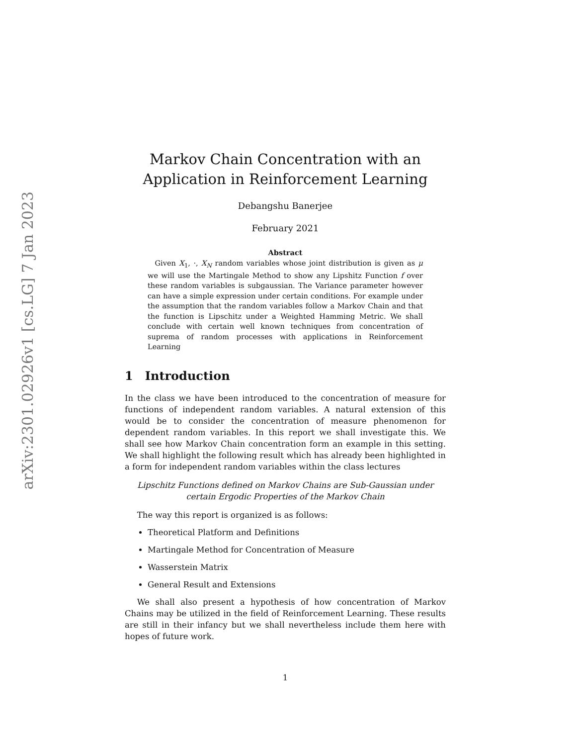arXiv:2301.02926v1 [cs.LG] 7 Jan 2023
Markov Chain Concentration with an Application in Reinforcement Learning
Debangshu Banerjee
February 2021
Abstract
 Given X<sub>1</sub>, ·, X<sub>N</sub> random variables whose joint distribution is given as μ we will use the Martingale Method to show any Lipshitz Function f over these random variables is subgaussian. The Variance parameter however can have a simple expression under certain conditions. For example under the assumption that the random variables follow a Markov Chain and that the function is Lipschitz under a Weighted Hamming Metric. We shall conclude with certain well known techniques from concentration of suprema of random processes with applications in Reinforcement Learning
1 Introduction
In the class we have been introduced to the concentration of measure for functions of independent random variables. A natural extension of this would be to consider the concentration of measure phenomenon for dependent random variables. In this report we shall investigate this. We shall see how Markov Chain concentration form an example in this setting. We shall highlight the following result which has already been highlighted in a form for independent random variables within the class lectures
Lipschitz Functions defined on Markov Chains are Sub-Gaussian under certain Ergodic Properties of the Markov Chain
  The way this report is organized is as follows:
Theoretical Platform and Definitions
Martingale Method for Concentration of Measure
Wasserstein Matrix
General Result and Extensions
  We shall also present a hypothesis of how concentration of Markov Chains may be utilized in the field of Reinforcement Learning. These results are still in their infancy but we shall nevertheless include them here with hopes of future work.
1